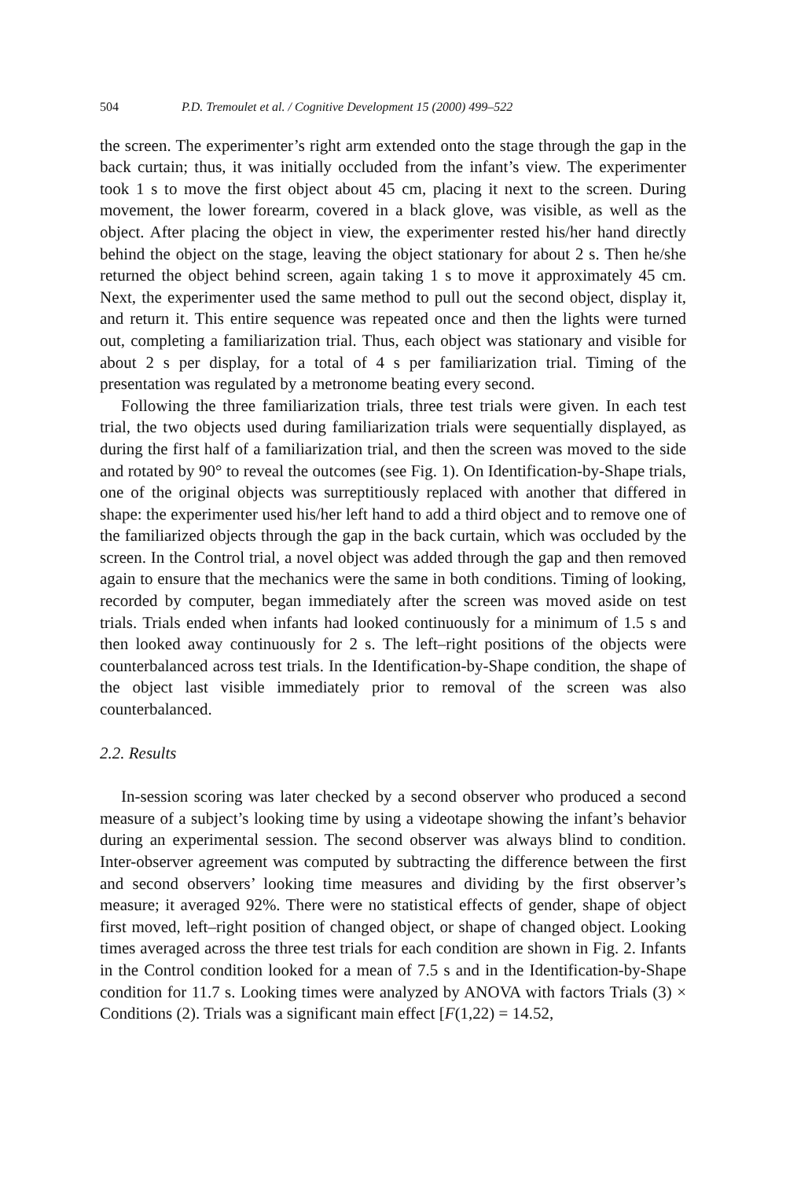504 P.D. Tremoulet et al. / Cognitive Development 15 (2000) 499–522
the screen. The experimenter’s right arm extended onto the stage through the gap in the back curtain; thus, it was initially occluded from the infant’s view. The experimenter took 1 s to move the first object about 45 cm, placing it next to the screen. During movement, the lower forearm, covered in a black glove, was visible, as well as the object. After placing the object in view, the experimenter rested his/her hand directly behind the object on the stage, leaving the object stationary for about 2 s. Then he/she returned the object behind screen, again taking 1 s to move it approximately 45 cm. Next, the experimenter used the same method to pull out the second object, display it, and return it. This entire sequence was repeated once and then the lights were turned out, completing a familiarization trial. Thus, each object was stationary and visible for about 2 s per display, for a total of 4 s per familiarization trial. Timing of the presentation was regulated by a metronome beating every second.
Following the three familiarization trials, three test trials were given. In each test trial, the two objects used during familiarization trials were sequentially displayed, as during the first half of a familiarization trial, and then the screen was moved to the side and rotated by 90° to reveal the outcomes (see Fig. 1). On Identification-by-Shape trials, one of the original objects was surreptitiously replaced with another that differed in shape: the experimenter used his/her left hand to add a third object and to remove one of the familiarized objects through the gap in the back curtain, which was occluded by the screen. In the Control trial, a novel object was added through the gap and then removed again to ensure that the mechanics were the same in both conditions. Timing of looking, recorded by computer, began immediately after the screen was moved aside on test trials. Trials ended when infants had looked continuously for a minimum of 1.5 s and then looked away continuously for 2 s. The left–right positions of the objects were counterbalanced across test trials. In the Identification-by-Shape condition, the shape of the object last visible immediately prior to removal of the screen was also counterbalanced.
2.2. Results
In-session scoring was later checked by a second observer who produced a second measure of a subject’s looking time by using a videotape showing the infant’s behavior during an experimental session. The second observer was always blind to condition. Inter-observer agreement was computed by subtracting the difference between the first and second observers’ looking time measures and dividing by the first observer’s measure; it averaged 92%. There were no statistical effects of gender, shape of object first moved, left–right position of changed object, or shape of changed object. Looking times averaged across the three test trials for each condition are shown in Fig. 2. Infants in the Control condition looked for a mean of 7.5 s and in the Identification-by-Shape condition for 11.7 s. Looking times were analyzed by ANOVA with factors Trials (3) × Conditions (2). Trials was a significant main effect [F(1,22) = 14.52,